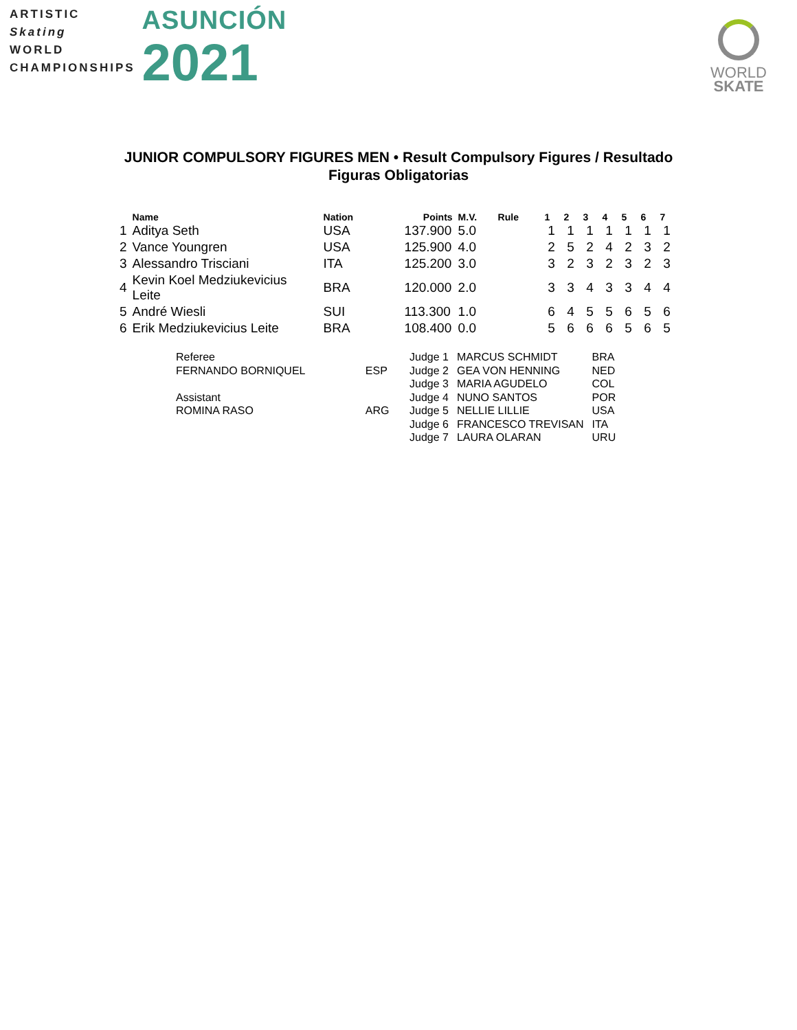ARTISTIC
Skating
WORLD
CHAMPIONSHIPS
ASUNCIÓN
2021
WORLD
SKATE
JUNIOR COMPULSORY FIGURES MEN • Result Compulsory Figures / Resultado Figuras Obligatorias
| | Name | Nation | Points | M.V. | Rule | 1 | 2 | 3 | 4 | 5 | 6 | 7 |
| --- | --- | --- | --- | --- | --- | --- | --- | --- | --- | --- | --- | --- |
| 1 | Aditya Seth | USA | 137.900 | 5.0 | | 1 | 1 | 1 | 1 | 1 | 1 | 1 |
| 2 | Vance Youngren | USA | 125.900 | 4.0 | | 2 | 5 | 2 | 4 | 2 | 3 | 2 |
| 3 | Alessandro Trisciani | ITA | 125.200 | 3.0 | | 3 | 2 | 3 | 2 | 3 | 2 | 3 |
| 4 | Kevin Koel Medziukevicius Leite | BRA | 120.000 | 2.0 | | 3 | 3 | 4 | 3 | 3 | 4 | 4 |
| 5 | André Wiesli | SUI | 113.300 | 1.0 | | 6 | 4 | 5 | 5 | 6 | 5 | 6 |
| 6 | Erik Medziukevicius Leite | BRA | 108.400 | 0.0 | | 5 | 6 | 6 | 6 | 5 | 6 | 5 |
| Referee | |
| FERNANDO BORNIQUEL | ESP |
| Assistant | |
| ROMINA RASO | ARG |
| Judge 1 | MARCUS SCHMIDT | BRA |
| Judge 2 | GEA VON HENNING | NED |
| Judge 3 | MARIA AGUDELO | COL |
| Judge 4 | NUNO SANTOS | POR |
| Judge 5 | NELLIE LILLIE | USA |
| Judge 6 | FRANCESCO TREVISAN | ITA |
| Judge 7 | LAURA OLARAN | URU |